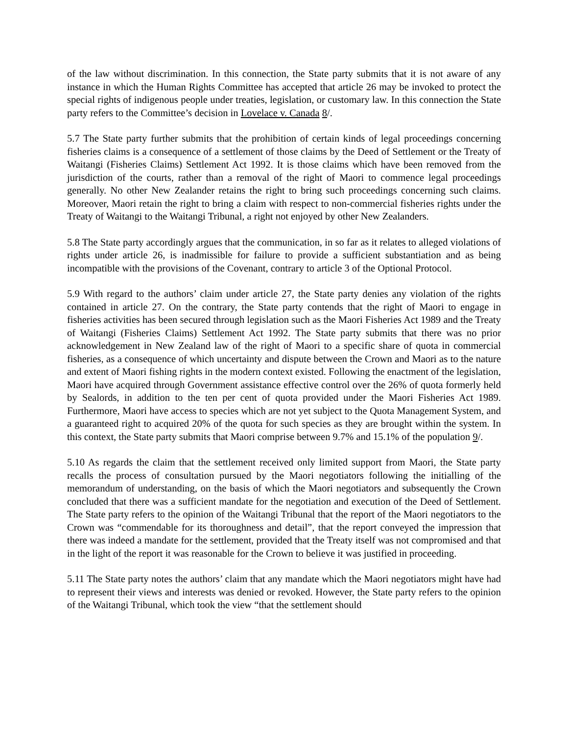of the law without discrimination. In this connection, the State party submits that it is not aware of any instance in which the Human Rights Committee has accepted that article 26 may be invoked to protect the special rights of indigenous people under treaties, legislation, or customary law. In this connection the State party refers to the Committee’s decision in Lovelace v. Canada 8/.
5.7 The State party further submits that the prohibition of certain kinds of legal proceedings concerning fisheries claims is a consequence of a settlement of those claims by the Deed of Settlement or the Treaty of Waitangi (Fisheries Claims) Settlement Act 1992. It is those claims which have been removed from the jurisdiction of the courts, rather than a removal of the right of Maori to commence legal proceedings generally. No other New Zealander retains the right to bring such proceedings concerning such claims. Moreover, Maori retain the right to bring a claim with respect to non-commercial fisheries rights under the Treaty of Waitangi to the Waitangi Tribunal, a right not enjoyed by other New Zealanders.
5.8 The State party accordingly argues that the communication, in so far as it relates to alleged violations of rights under article 26, is inadmissible for failure to provide a sufficient substantiation and as being incompatible with the provisions of the Covenant, contrary to article 3 of the Optional Protocol.
5.9 With regard to the authors’ claim under article 27, the State party denies any violation of the rights contained in article 27. On the contrary, the State party contends that the right of Maori to engage in fisheries activities has been secured through legislation such as the Maori Fisheries Act 1989 and the Treaty of Waitangi (Fisheries Claims) Settlement Act 1992. The State party submits that there was no prior acknowledgement in New Zealand law of the right of Maori to a specific share of quota in commercial fisheries, as a consequence of which uncertainty and dispute between the Crown and Maori as to the nature and extent of Maori fishing rights in the modern context existed. Following the enactment of the legislation, Maori have acquired through Government assistance effective control over the 26% of quota formerly held by Sealords, in addition to the ten per cent of quota provided under the Maori Fisheries Act 1989. Furthermore, Maori have access to species which are not yet subject to the Quota Management System, and a guaranteed right to acquired 20% of the quota for such species as they are brought within the system. In this context, the State party submits that Maori comprise between 9.7% and 15.1% of the population 9/.
5.10 As regards the claim that the settlement received only limited support from Maori, the State party recalls the process of consultation pursued by the Maori negotiators following the initialling of the memorandum of understanding, on the basis of which the Maori negotiators and subsequently the Crown concluded that there was a sufficient mandate for the negotiation and execution of the Deed of Settlement. The State party refers to the opinion of the Waitangi Tribunal that the report of the Maori negotiators to the Crown was “commendable for its thoroughness and detail”, that the report conveyed the impression that there was indeed a mandate for the settlement, provided that the Treaty itself was not compromised and that in the light of the report it was reasonable for the Crown to believe it was justified in proceeding.
5.11 The State party notes the authors’ claim that any mandate which the Maori negotiators might have had to represent their views and interests was denied or revoked. However, the State party refers to the opinion of the Waitangi Tribunal, which took the view “that the settlement should